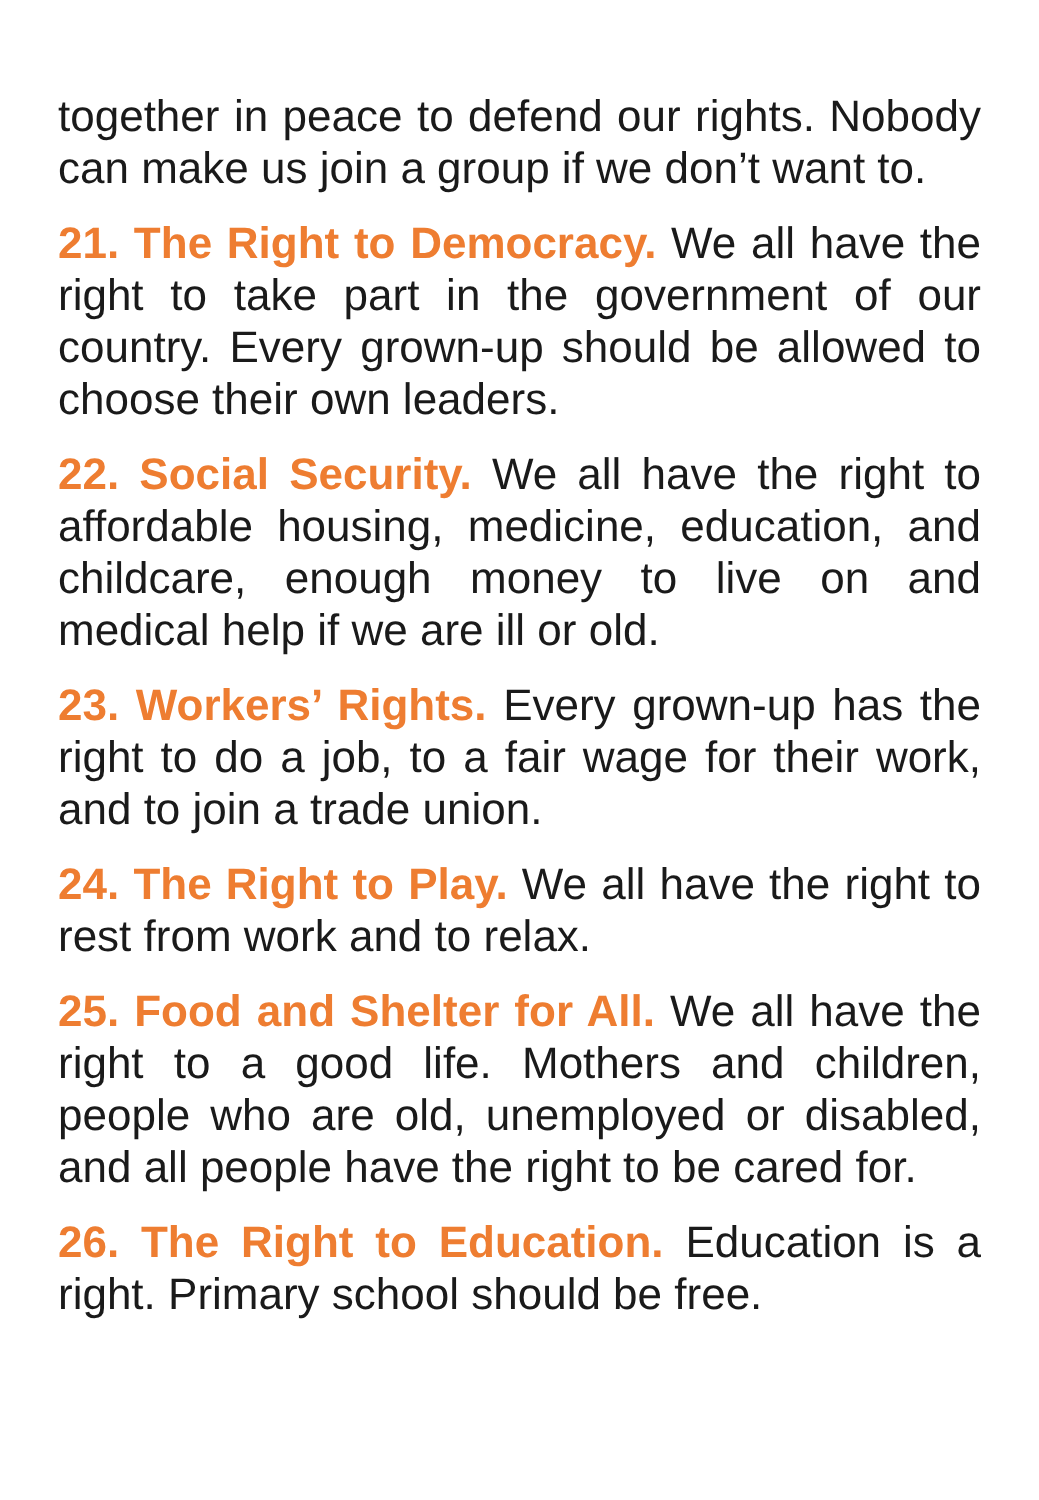together in peace to defend our rights. Nobody can make us join a group if we don’t want to.
21. The Right to Democracy. We all have the right to take part in the government of our country. Every grown-up should be allowed to choose their own leaders.
22. Social Security. We all have the right to affordable housing, medicine, education, and childcare, enough money to live on and medical help if we are ill or old.
23. Workers’ Rights. Every grown-up has the right to do a job, to a fair wage for their work, and to join a trade union.
24. The Right to Play. We all have the right to rest from work and to relax.
25. Food and Shelter for All. We all have the right to a good life. Mothers and children, people who are old, unemployed or disabled, and all people have the right to be cared for.
26. The Right to Education. Education is a right. Primary school should be free.